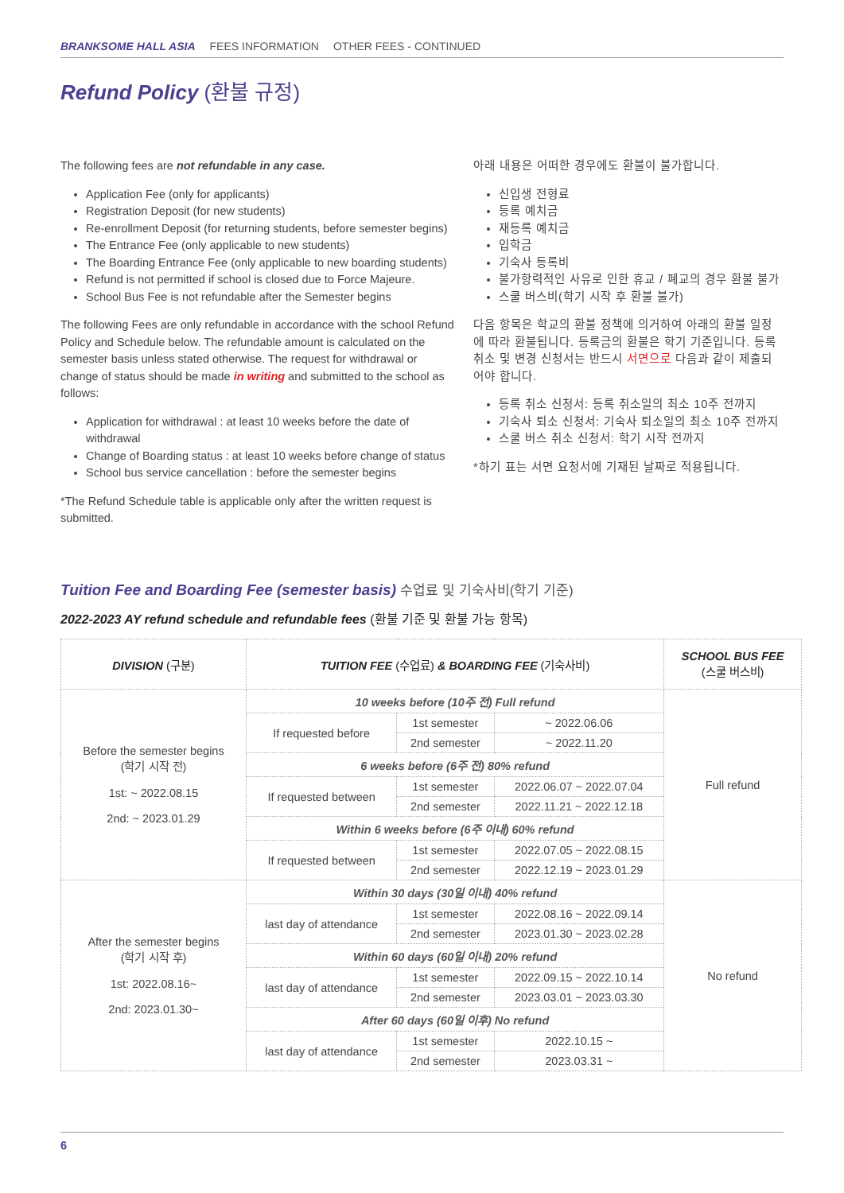BRANKSOME HALL ASIA FEES INFORMATION OTHER FEES - CONTINUED
Refund Policy (환불 규정)
The following fees are not refundable in any case.
Application Fee (only for applicants)
Registration Deposit (for new students)
Re-enrollment Deposit (for returning students, before semester begins)
The Entrance Fee (only applicable to new students)
The Boarding Entrance Fee (only applicable to new boarding students)
Refund is not permitted if school is closed due to Force Majeure.
School Bus Fee is not refundable after the Semester begins
The following Fees are only refundable in accordance with the school Refund Policy and Schedule below. The refundable amount is calculated on the semester basis unless stated otherwise. The request for withdrawal or change of status should be made in writing and submitted to the school as follows:
Application for withdrawal : at least 10 weeks before the date of withdrawal
Change of Boarding status : at least 10 weeks before change of status
School bus service cancellation : before the semester begins
*The Refund Schedule table is applicable only after the written request is submitted.
아래 내용은 어떠한 경우에도 환불이 불가합니다.
신입생 전형료
등록 예치금
재등록 예치금
입학금
기숙사 등록비
불가항력적인 사유로 인한 휴교 / 폐교의 경우 환불 불가
스쿨 버스비(학기 시작 후 환불 불가)
다음 항목은 학교의 환불 정책에 의거하여 아래의 환불 일정에 따라 환불됩니다. 등록금의 환불은 학기 기준입니다. 등록 취소 및 변경 신청서는 반드시 서면으로 다음과 같이 제출되어야 합니다.
등록 취소 신청서: 등록 취소일의 최소 10주 전까지
기숙사 퇴소 신청서: 기숙사 퇴소일의 최소 10주 전까지
스쿨 버스 취소 신청서: 학기 시작 전까지
*하기 표는 서면 요청서에 기재된 날짜로 적용됩니다.
Tuition Fee and Boarding Fee (semester basis) 수업료 및 기숙사비(학기 기준)
2022-2023 AY refund schedule and refundable fees (환불 기준 및 환불 가능 항목)
| DIVISION (구분) | TUITION FEE (수업료) & BOARDING FEE (기숙사비) | | | SCHOOL BUS FEE (스쿨 버스비) |
| --- | --- | --- | --- | --- |
| Before the semester begins (학기 시작 전) 1st: ~ 2022.08.15 2nd: ~ 2023.01.29 | 10 weeks before (10주 전) Full refund | | | Full refund |
| | If requested before | 1st semester | ~ 2022.06.06 | |
| | | 2nd semester | ~ 2022.11.20 | |
| | 6 weeks before (6주 전) 80% refund | | | |
| | If requested between | 1st semester | 2022.06.07 ~ 2022.07.04 | |
| | | 2nd semester | 2022.11.21 ~ 2022.12.18 | |
| | Within 6 weeks before (6주 이내) 60% refund | | | |
| | If requested between | 1st semester | 2022.07.05 ~ 2022.08.15 | |
| | | 2nd semester | 2022.12.19 ~ 2023.01.29 | |
| After the semester begins (학기 시작 후) 1st: 2022.08.16~ 2nd: 2023.01.30~ | Within 30 days (30일 이내) 40% refund | | | No refund |
| | last day of attendance | 1st semester | 2022.08.16 ~ 2022.09.14 | |
| | | 2nd semester | 2023.01.30 ~ 2023.02.28 | |
| | Within 60 days (60일 이내) 20% refund | | | |
| | last day of attendance | 1st semester | 2022.09.15 ~ 2022.10.14 | |
| | | 2nd semester | 2023.03.01 ~ 2023.03.30 | |
| | After 60 days (60일 이후) No refund | | | |
| | last day of attendance | 1st semester | 2022.10.15 ~ | |
| | | 2nd semester | 2023.03.31 ~ | |
6